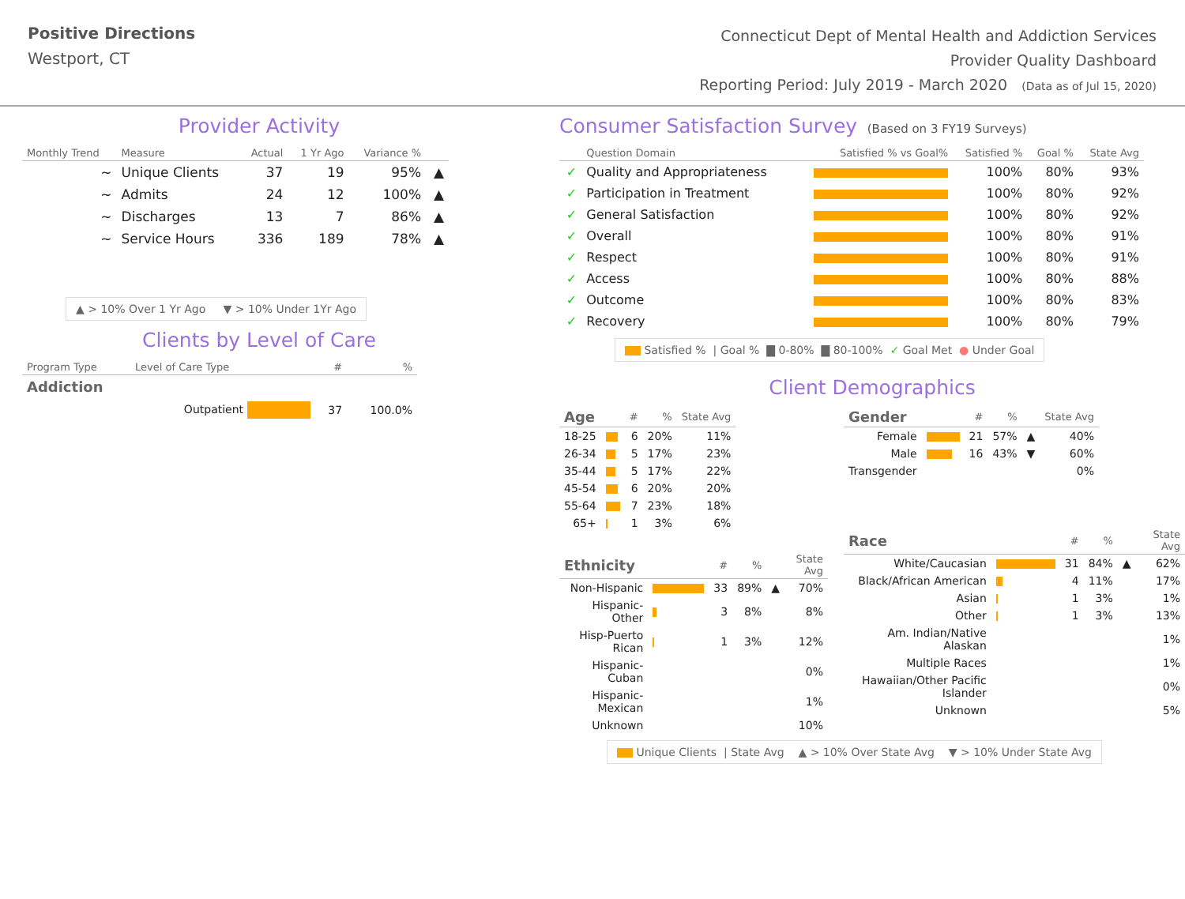Positive Directions
Westport, CT
Connecticut Dept of Mental Health and Addiction Services
Provider Quality Dashboard
Reporting Period: July 2019 - March 2020 (Data as of Jul 15, 2020)
Provider Activity
| Monthly Trend | Measure | Actual | 1 Yr Ago | Variance % | |
| --- | --- | --- | --- | --- | --- |
| ~ | Unique Clients | 37 | 19 | 95% | ▲ |
| ~ | Admits | 24 | 12 | 100% | ▲ |
| ~ | Discharges | 13 | 7 | 86% | ▲ |
| ~ | Service Hours | 336 | 189 | 78% | ▲ |
▲ > 10% Over 1 Yr Ago ▼ > 10% Under 1Yr Ago
Clients by Level of Care
| Program Type | Level of Care Type | # | % |
| --- | --- | --- | --- |
| Addiction | | | |
| | Outpatient | 37 | 100.0% |
Consumer Satisfaction Survey (Based on 3 FY19 Surveys)
| | Question Domain | Satisfied % vs Goal% | Satisfied % | Goal % | State Avg |
| --- | --- | --- | --- | --- | --- |
| ✓ | Quality and Appropriateness | | 100% | 80% | 93% |
| ✓ | Participation in Treatment | | 100% | 80% | 92% |
| ✓ | General Satisfaction | | 100% | 80% | 92% |
| ✓ | Overall | | 100% | 80% | 91% |
| ✓ | Respect | | 100% | 80% | 91% |
| ✓ | Access | | 100% | 80% | 88% |
| ✓ | Outcome | | 100% | 80% | 83% |
| ✓ | Recovery | | 100% | 80% | 79% |
Satisfied % | Goal % ▇ 0-80% ▇ 80-100% ✓ Goal Met ● Under Goal
Client Demographics
| Age | | # | % | State Avg |
| --- | --- | --- | --- | --- |
| 18-25 | | 6 | 20% | 11% |
| 26-34 | | 5 | 17% | 23% |
| 35-44 | | 5 | 17% | 22% |
| 45-54 | | 6 | 20% | 20% |
| 55-64 | | 7 | 23% | 18% |
| 65+ | | 1 | 3% | 6% |
| Ethnicity | | # | % | | State Avg |
| --- | --- | --- | --- | --- | --- |
| Non-Hispanic | | 33 | 89% | ▲ | 70% |
| Hispanic-Other | | 3 | 8% | | 8% |
| Hisp-Puerto Rican | | 1 | 3% | | 12% |
| Hispanic-Cuban | | | | | 0% |
| Hispanic-Mexican | | | | | 1% |
| Unknown | | | | | 10% |
| Gender | | # | % | | State Avg |
| --- | --- | --- | --- | --- | --- |
| Female | | 21 | 57% | ▲ | 40% |
| Male | | 16 | 43% | ▼ | 60% |
| Transgender | | | | | 0% |
| Race | | # | % | | State Avg |
| --- | --- | --- | --- | --- | --- |
| White/Caucasian | | 31 | 84% | ▲ | 62% |
| Black/African American | | 4 | 11% | | 17% |
| Asian | | 1 | 3% | | 1% |
| Other | | 1 | 3% | | 13% |
| Am. Indian/Native Alaskan | | | | | 1% |
| Multiple Races | | | | | 1% |
| Hawaiian/Other Pacific Islander | | | | | 0% |
| Unknown | | | | | 5% |
Unique Clients | State Avg ▲ > 10% Over State Avg ▼ > 10% Under State Avg